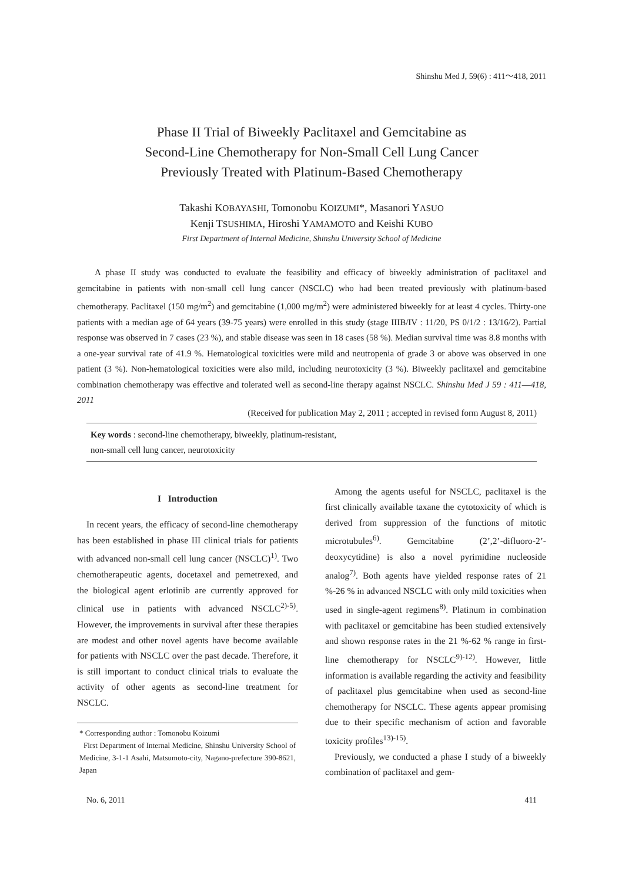Shinshu Med J, 59(6) : 411〜418, 2011
Phase II Trial of Biweekly Paclitaxel and Gemcitabine as
Second-Line Chemotherapy for Non-Small Cell Lung Cancer
Previously Treated with Platinum-Based Chemotherapy
Takashi KOBAYASHI, Tomonobu KOIZUMI*, Masanori YASUO
Kenji TSUSHIMA, Hiroshi YAMAMOTO and Keishi KUBO
First Department of Internal Medicine, Shinshu University School of Medicine
A phase II study was conducted to evaluate the feasibility and efficacy of biweekly administration of paclitaxel and gemcitabine in patients with non-small cell lung cancer (NSCLC) who had been treated previously with platinum-based chemotherapy. Paclitaxel (150 mg/m<sup>2</sup>) and gemcitabine (1,000 mg/m<sup>2</sup>) were administered biweekly for at least 4 cycles. Thirty-one patients with a median age of 64 years (39-75 years) were enrolled in this study (stage IIIB/IV : 11/20, PS 0/1/2 : 13/16/2). Partial response was observed in 7 cases (23 %), and stable disease was seen in 18 cases (58 %). Median survival time was 8.8 months with a one-year survival rate of 41.9 %. Hematological toxicities were mild and neutropenia of grade 3 or above was observed in one patient (3 %). Non-hematological toxicities were also mild, including neurotoxicity (3 %). Biweekly paclitaxel and gemcitabine combination chemotherapy was effective and tolerated well as second-line therapy against NSCLC. Shinshu Med J 59 : 411―418, 2011
(Received for publication May 2, 2011 ; accepted in revised form August 8, 2011)
Key words : second-line chemotherapy, biweekly, platinum-resistant,
non-small cell lung cancer, neurotoxicity
I Introduction
In recent years, the efficacy of second-line chemotherapy has been established in phase III clinical trials for patients with advanced non-small cell lung cancer (NSCLC)<sup>1)</sup>. Two chemotherapeutic agents, docetaxel and pemetrexed, and the biological agent erlotinib are currently approved for clinical use in patients with advanced NSCLC<sup>2)-5)</sup>. However, the improvements in survival after these therapies are modest and other novel agents have become available for patients with NSCLC over the past decade. Therefore, it is still important to conduct clinical trials to evaluate the activity of other agents as second-line treatment for NSCLC.
* Corresponding author : Tomonobu Koizumi
First Department of Internal Medicine, Shinshu University School of Medicine, 3-1-1 Asahi, Matsumoto-city, Nagano-prefecture 390-8621, Japan
Among the agents useful for NSCLC, paclitaxel is the first clinically available taxane the cytotoxicity of which is derived from suppression of the functions of mitotic microtubules<sup>6)</sup>. Gemcitabine (2’,2’-difluoro-2’-deoxycytidine) is also a novel pyrimidine nucleoside analog<sup>7)</sup>. Both agents have yielded response rates of 21 %-26 % in advanced NSCLC with only mild toxicities when used in single-agent regimens<sup>8)</sup>. Platinum in combination with paclitaxel or gemcitabine has been studied extensively and shown response rates in the 21 %-62 % range in first-line chemotherapy for NSCLC<sup>9)-12)</sup>. However, little information is available regarding the activity and feasibility of paclitaxel plus gemcitabine when used as second-line chemotherapy for NSCLC. These agents appear promising due to their specific mechanism of action and favorable toxicity profiles<sup>13)-15)</sup>.
Previously, we conducted a phase I study of a biweekly combination of paclitaxel and gem-
No. 6, 2011 411